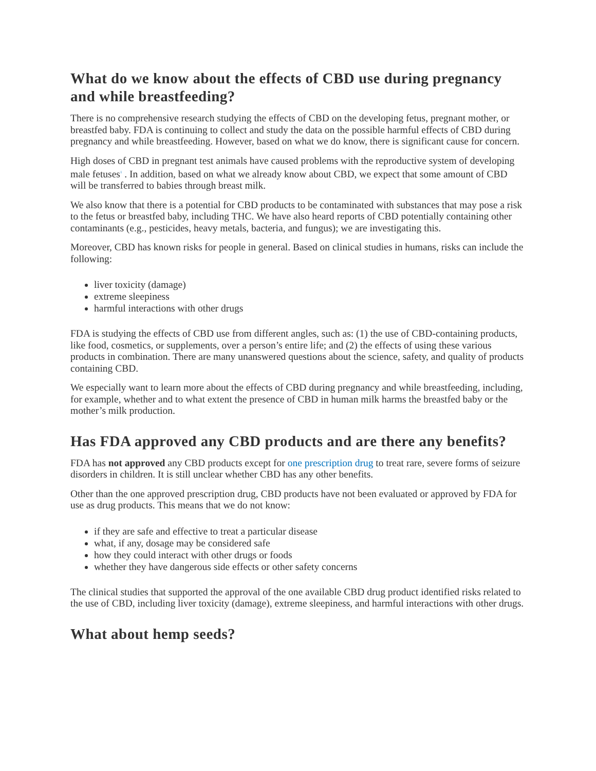What do we know about the effects of CBD use during pregnancy and while breastfeeding?
There is no comprehensive research studying the effects of CBD on the developing fetus, pregnant mother, or breastfed baby. FDA is continuing to collect and study the data on the possible harmful effects of CBD during pregnancy and while breastfeeding. However, based on what we do know, there is significant cause for concern.
High doses of CBD in pregnant test animals have caused problems with the reproductive system of developing male fetuses<sup>1</sup> . In addition, based on what we already know about CBD, we expect that some amount of CBD will be transferred to babies through breast milk.
We also know that there is a potential for CBD products to be contaminated with substances that may pose a risk to the fetus or breastfed baby, including THC. We have also heard reports of CBD potentially containing other contaminants (e.g., pesticides, heavy metals, bacteria, and fungus); we are investigating this.
Moreover, CBD has known risks for people in general. Based on clinical studies in humans, risks can include the following:
liver toxicity (damage)
extreme sleepiness
harmful interactions with other drugs
FDA is studying the effects of CBD use from different angles, such as: (1) the use of CBD-containing products, like food, cosmetics, or supplements, over a person’s entire life; and (2) the effects of using these various products in combination. There are many unanswered questions about the science, safety, and quality of products containing CBD.
We especially want to learn more about the effects of CBD during pregnancy and while breastfeeding, including, for example, whether and to what extent the presence of CBD in human milk harms the breastfed baby or the mother’s milk production.
Has FDA approved any CBD products and are there any benefits?
FDA has not approved any CBD products except for one prescription drug to treat rare, severe forms of seizure disorders in children. It is still unclear whether CBD has any other benefits.
Other than the one approved prescription drug, CBD products have not been evaluated or approved by FDA for use as drug products. This means that we do not know:
if they are safe and effective to treat a particular disease
what, if any, dosage may be considered safe
how they could interact with other drugs or foods
whether they have dangerous side effects or other safety concerns
The clinical studies that supported the approval of the one available CBD drug product identified risks related to the use of CBD, including liver toxicity (damage), extreme sleepiness, and harmful interactions with other drugs.
What about hemp seeds?